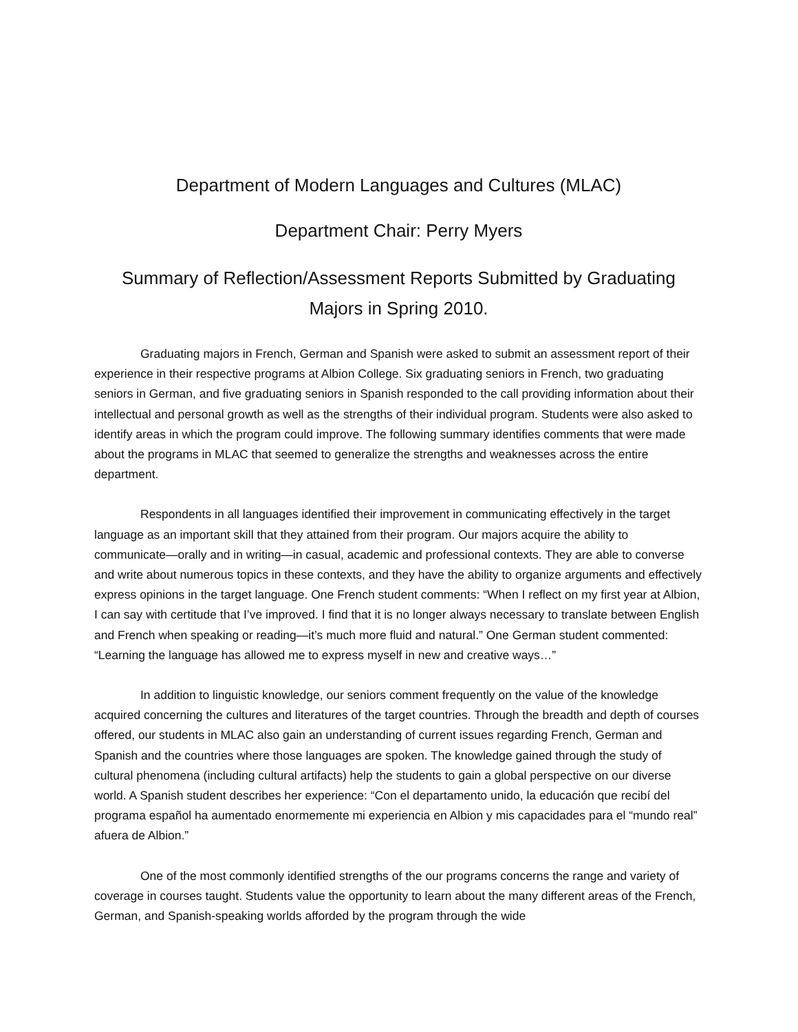Department of Modern Languages and Cultures (MLAC)
Department Chair: Perry Myers
Summary of Reflection/Assessment Reports Submitted by Graduating Majors in Spring 2010.
Graduating majors in French, German and Spanish were asked to submit an assessment report of their experience in their respective programs at Albion College. Six graduating seniors in French, two graduating seniors in German, and five graduating seniors in Spanish responded to the call providing information about their intellectual and personal growth as well as the strengths of their individual program. Students were also asked to identify areas in which the program could improve. The following summary identifies comments that were made about the programs in MLAC that seemed to generalize the strengths and weaknesses across the entire department.
Respondents in all languages identified their improvement in communicating effectively in the target language as an important skill that they attained from their program. Our majors acquire the ability to communicate—orally and in writing—in casual, academic and professional contexts. They are able to converse and write about numerous topics in these contexts, and they have the ability to organize arguments and effectively express opinions in the target language. One French student comments: “When I reflect on my first year at Albion, I can say with certitude that I’ve improved. I find that it is no longer always necessary to translate between English and French when speaking or reading—it’s much more fluid and natural.” One German student commented: “Learning the language has allowed me to express myself in new and creative ways…”
In addition to linguistic knowledge, our seniors comment frequently on the value of the knowledge acquired concerning the cultures and literatures of the target countries. Through the breadth and depth of courses offered, our students in MLAC also gain an understanding of current issues regarding French, German and Spanish and the countries where those languages are spoken. The knowledge gained through the study of cultural phenomena (including cultural artifacts) help the students to gain a global perspective on our diverse world. A Spanish student describes her experience: “Con el departamento unido, la educación que recibí del programa español ha aumentado enormemente mi experiencia en Albion y mis capacidades para el “mundo real” afuera de Albion.”
One of the most commonly identified strengths of the our programs concerns the range and variety of coverage in courses taught. Students value the opportunity to learn about the many different areas of the French, German, and Spanish-speaking worlds afforded by the program through the wide